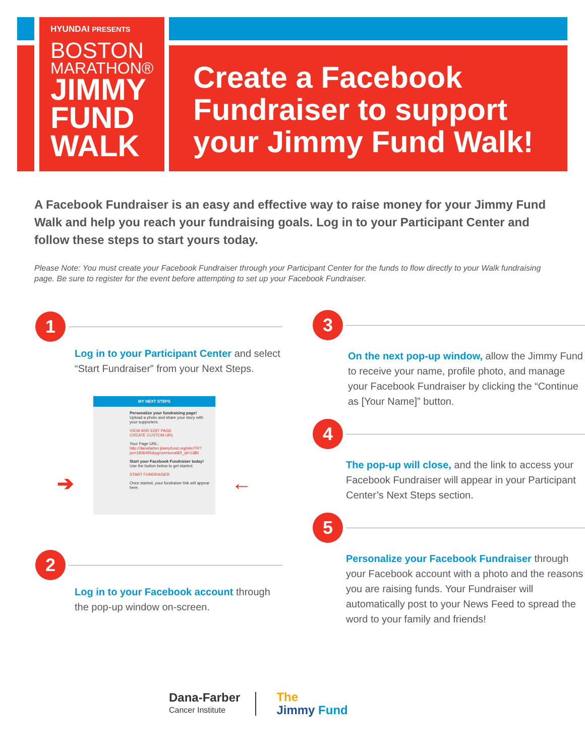HYUNDAI PRESENTS
BOSTON
MARATHON®
JIMMY
FUND
WALK
Create a Facebook Fundraiser to support your Jimmy Fund Walk!
A Facebook Fundraiser is an easy and effective way to raise money for your Jimmy Fund Walk and help you reach your fundraising goals. Log in to your Participant Center and follow these steps to start yours today.
Please Note: You must create your Facebook Fundraiser through your Participant Center for the funds to flow directly to your Walk fundraising page. Be sure to register for the event before attempting to set up your Facebook Fundraiser.
1
Log in to your Participant Center and select “Start Fundraiser” from your Next Steps.
MY NEXT STEPS
Personalize your fundraising page! Upload a photo and share your story with your supporters.
VIEW AND EDIT PAGE
CREATE CUSTOM URL
Your Page URL: http://danafarber.jimmyfund.org/site/TR?px=1806495&pg=personal&fr_id=1380
Start your Facebook Fundraiser today! Use the button below to get started.
START FUNDRAISER
Once started, your fundraiser link will appear here.
➔ ←
2
Log in to your Facebook account through the pop-up window on-screen.
3
On the next pop-up window, allow the Jimmy Fund to receive your name, profile photo, and manage your Facebook Fundraiser by clicking the “Continue as [Your Name]” button.
4
The pop-up will close, and the link to access your Facebook Fundraiser will appear in your Participant Center’s Next Steps section.
5
Personalize your Facebook Fundraiser through your Facebook account with a photo and the reasons you are raising funds. Your Fundraiser will automatically post to your News Feed to spread the word to your family and friends!
Dana-Farber
Cancer Institute
The
Jimmy Fund